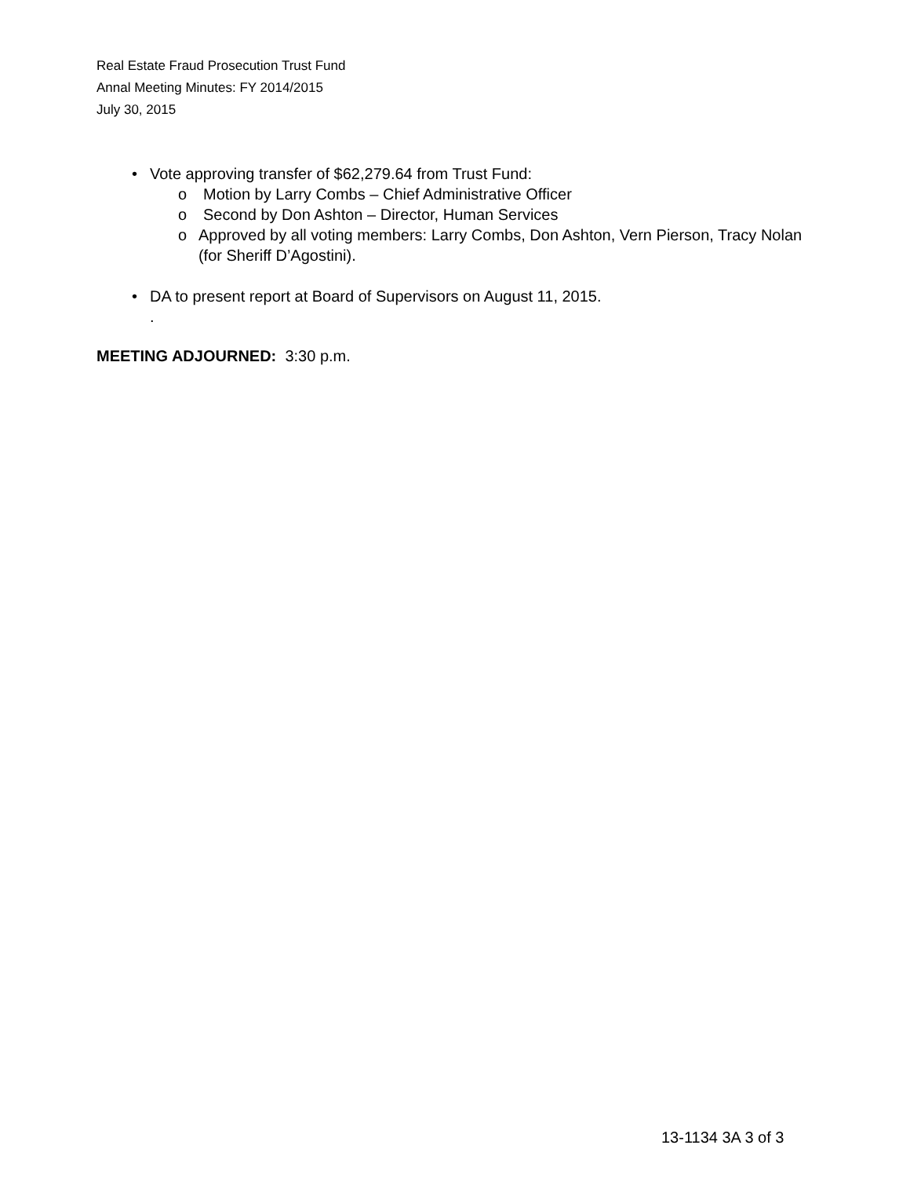Real Estate Fraud Prosecution Trust Fund
Annal Meeting Minutes: FY 2014/2015
July 30, 2015
• Vote approving transfer of $62,279.64 from Trust Fund:
o Motion by Larry Combs – Chief Administrative Officer
o Second by Don Ashton – Director, Human Services
o Approved by all voting members: Larry Combs, Don Ashton, Vern Pierson, Tracy Nolan (for Sheriff D’Agostini).
• DA to present report at Board of Supervisors on August 11, 2015.
.
MEETING ADJOURNED: 3:30 p.m.
13-1134 3A 3 of 3